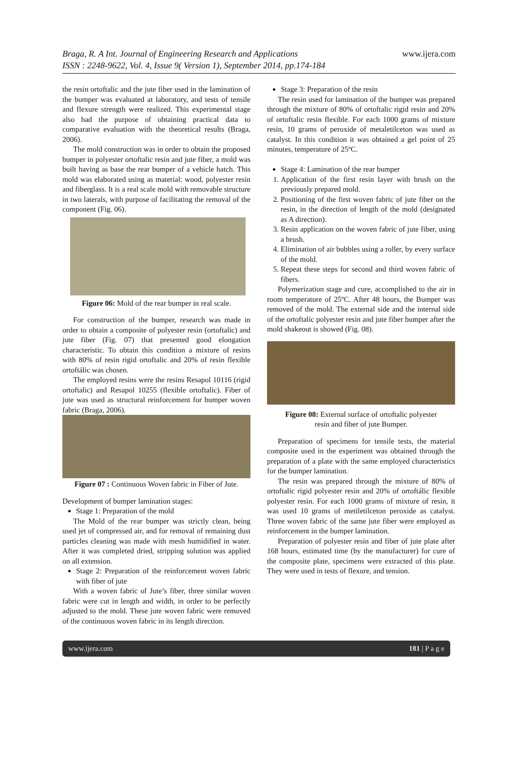Braga, R. A Int. Journal of Engineering Research and Applications www.ijera.com
ISSN : 2248-9622, Vol. 4, Issue 9( Version 1), September 2014, pp.174-184
the resin ortoftalic and the jute fiber used in the lamination of the bumper was evaluated at laboratory, and tests of tensile and flexure strength were realized. This experimental stage also had the purpose of obtaining practical data to comparative evaluation with the theoretical results (Braga, 2006).
The mold construction was in order to obtain the proposed bumper in polyester ortoftalic resin and jute fiber, a mold was built having as base the rear bumper of a vehicle hatch. This mold was elaborated using as material: wood, polyester resin and fiberglass. It is a real scale mold with removable structure in two laterals, with purpose of facilitating the removal of the component (Fig. 06).
Figure 06: Mold of the rear bumper in real scale.
For construction of the bumper, research was made in order to obtain a composite of polyester resin (ortoftalic) and jute fiber (Fig. 07) that presented good elongation characteristic. To obtain this condition a mixture of resins with 80% of resin rigid ortoftalic and 20% of resin flexible ortoftálic was chosen.
The employed resins were the resins Resapol 10116 (rigid ortoftalic) and Resapol 10255 (flexible ortoftalic). Fiber of jute was used as structural reinforcement for bumper woven fabric (Braga, 2006).
Figure 07 : Continuous Woven fabric in Fiber of Jute.
Development of bumper lamination stages:
Stage 1: Preparation of the mold
The Mold of the rear bumper was strictly clean, being used jet of compressed air, and for removal of remaining dust particles cleaning was made with mesh humidified in water. After it was completed dried, stripping solution was applied on all extension.
Stage 2: Preparation of the reinforcement woven fabric with fiber of jute
With a woven fabric of Jute’s fiber, three similar woven fabric were cut in length and width, in order to be perfectly adjusted to the mold. These jute woven fabric were removed of the continuous woven fabric in its length direction.
Stage 3: Preparation of the resin
The resin used for lamination of the bumper was prepared through the mixture of 80% of ortoftalic rigid resin and 20% of ortoftalic resin flexible. For each 1000 grams of mixture resin, 10 grams of peroxide of metaletilceton was used as catalyst. In this condition it was obtained a gel point of 25 minutes, temperature of 25ºC.
Stage 4: Lamination of the rear bumper
1. Application of the first resin layer with brush on the previously prepared mold.
2. Positioning of the first woven fabric of jute fiber on the resin, in the direction of length of the mold (designated as A direction).
3. Resin application on the woven fabric of jute fiber, using a brush.
4. Elimination of air bubbles using a roller, by every surface of the mold.
5. Repeat these steps for second and third woven fabric of fibers.
Polymerization stage and cure, accomplished to the air in room temperature of 25ºC. After 48 hours, the Bumper was removed of the mold. The external side and the internal side of the ortoftalic polyester resin and jute fiber bumper after the mold shakeout is showed (Fig. 08).
Figure 08: External surface of ortoftalic polyester
resin and fiber of jute Bumper.
Preparation of specimens for tensile tests, the material composite used in the experiment was obtained through the preparation of a plate with the same employed characteristics for the bumper lamination.
The resin was prepared through the mixture of 80% of ortoftalic rigid polyester resin and 20% of ortoftálic flexible polyester resin. For each 1000 grams of mixture of resin, it was used 10 grams of metiletilceton peroxide as catalyst. Three woven fabric of the same jute fiber were employed as reinforcement in the bumper lamination.
Preparation of polyester resin and fiber of jute plate after 168 hours, estimated time (by the manufacturer) for cure of the composite plate, specimens were extracted of this plate. They were used in tests of flexure, and tension.
www.ijera.com 181 | P a g e